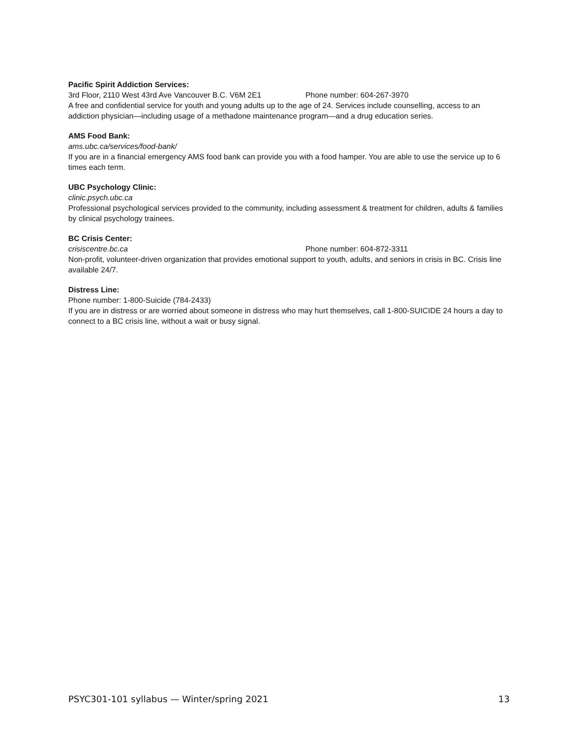Pacific Spirit Addiction Services:
3rd Floor, 2110 West 43rd Ave Vancouver B.C. V6M 2E1 Phone number: 604-267-3970
A free and confidential service for youth and young adults up to the age of 24. Services include counselling, access to an addiction physician—including usage of a methadone maintenance program—and a drug education series.
AMS Food Bank:
ams.ubc.ca/services/food-bank/
If you are in a financial emergency AMS food bank can provide you with a food hamper. You are able to use the service up to 6 times each term.
UBC Psychology Clinic:
clinic.psych.ubc.ca
Professional psychological services provided to the community, including assessment & treatment for children, adults & families by clinical psychology trainees.
BC Crisis Center:
crisiscentre.bc.ca Phone number: 604-872-3311
Non-profit, volunteer-driven organization that provides emotional support to youth, adults, and seniors in crisis in BC. Crisis line available 24/7.
Distress Line:
Phone number: 1-800-Suicide (784-2433)
If you are in distress or are worried about someone in distress who may hurt themselves, call 1-800-SUICIDE 24 hours a day to connect to a BC crisis line, without a wait or busy signal.
PSYC301-101 syllabus — Winter/spring 2021 13